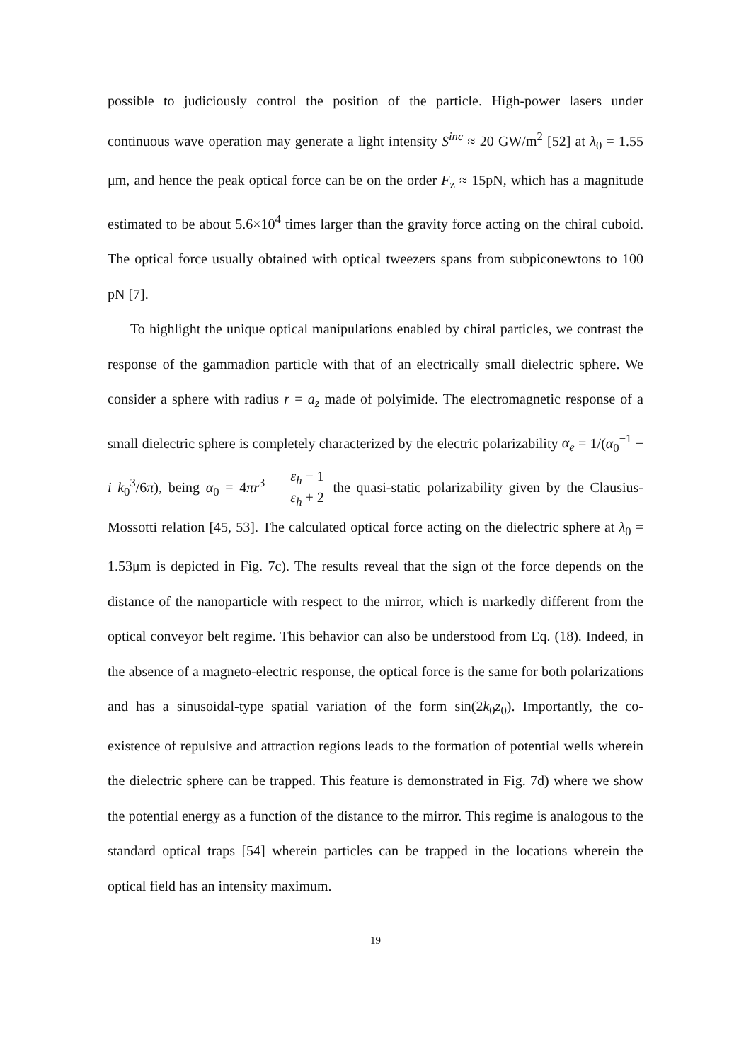possible to judiciously control the position of the particle. High-power lasers under continuous wave operation may generate a light intensity S<sup>inc</sup> ≈ 20 GW/m<sup>2</sup> [52] at λ<sub>0</sub> = 1.55 μm, and hence the peak optical force can be on the order F<sub>z</sub> ≈ 15pN, which has a magnitude estimated to be about 5.6×10<sup>4</sup> times larger than the gravity force acting on the chiral cuboid. The optical force usually obtained with optical tweezers spans from subpiconewtons to 100 pN [7].
To highlight the unique optical manipulations enabled by chiral particles, we contrast the response of the gammadion particle with that of an electrically small dielectric sphere. We consider a sphere with radius r = a<sub>z</sub> made of polyimide. The electromagnetic response of a small dielectric sphere is completely characterized by the electric polarizability α<sub>e</sub> = 1/(α<sub>0</sub><sup>−1</sup> − i k<sub>0</sub><sup>3</sup>/6π), being α<sub>0</sub> = 4πr<sup>3</sup> ε<sub>h</sub> − 1 ε<sub>h</sub> + 2 the quasi-static polarizability given by the Clausius-Mossotti relation [45, 53]. The calculated optical force acting on the dielectric sphere at λ<sub>0</sub> = 1.53μm is depicted in Fig. 7c). The results reveal that the sign of the force depends on the distance of the nanoparticle with respect to the mirror, which is markedly different from the optical conveyor belt regime. This behavior can also be understood from Eq. (18). Indeed, in the absence of a magneto-electric response, the optical force is the same for both polarizations and has a sinusoidal-type spatial variation of the form sin(2k<sub>0</sub>z<sub>0</sub>). Importantly, the co-existence of repulsive and attraction regions leads to the formation of potential wells wherein the dielectric sphere can be trapped. This feature is demonstrated in Fig. 7d) where we show the potential energy as a function of the distance to the mirror. This regime is analogous to the standard optical traps [54] wherein particles can be trapped in the locations wherein the optical field has an intensity maximum.
19